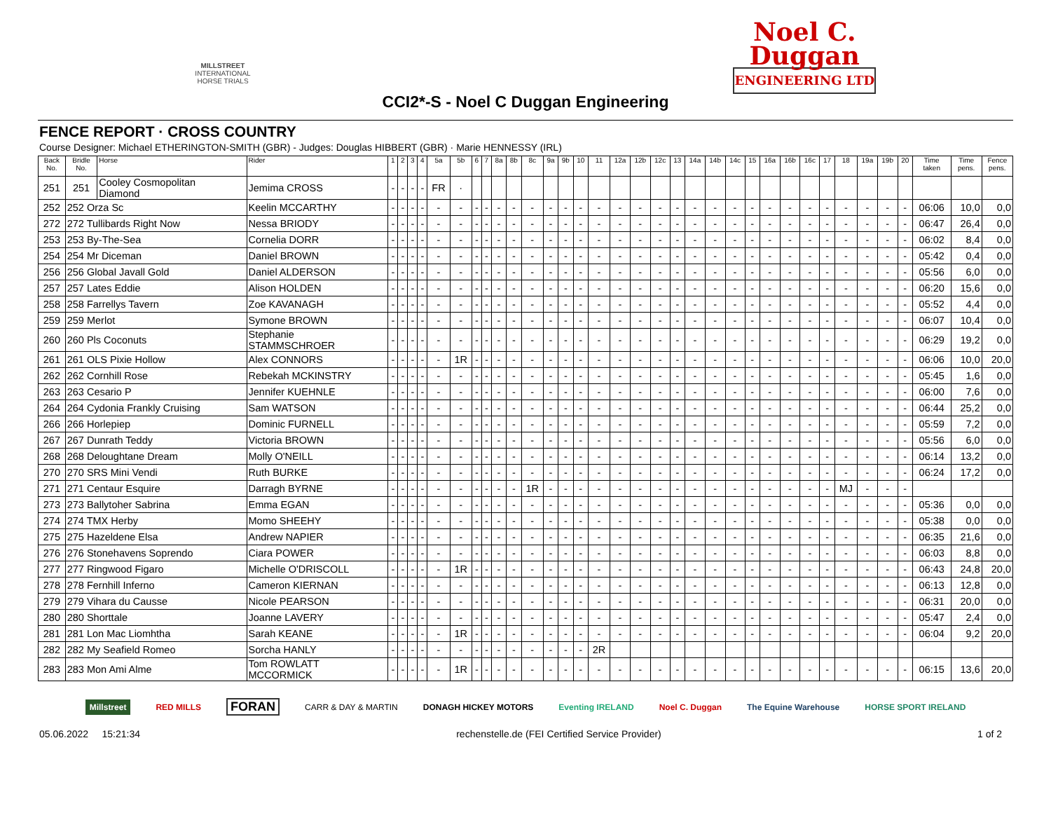MILLSTREET
INTERNATIONAL HORSE TRIALS
Noel C.
Duggan
ENGINEERING LTD
CCI2*-S - Noel C Duggan Engineering
FENCE REPORT · CROSS COUNTRY
Course Designer: Michael ETHERINGTON-SMITH (GBR) - Judges: Douglas HIBBERT (GBR) · Marie HENNESSY (IRL)
| Back No. | Bridle No. | Horse | Rider | 1 | 2 | 3 | 4 | 5a | 5b | 6 | 7 | 8a | 8b | 8c | 9a | 9b | 10 | 11 | 12a | 12b | 12c | 13 | 14a | 14b | 14c | 15 | 16a | 16b | 16c | 17 | 18 | 19a | 19b | 20 | Time taken | Time pens. | Fence pens. |
| --- | --- | --- | --- | --- | --- | --- | --- | --- | --- | --- | --- | --- | --- | --- | --- | --- | --- | --- | --- | --- | --- | --- | --- | --- | --- | --- | --- | --- | --- | --- | --- | --- | --- | --- | --- | --- | --- |
| 251 | 251 | Cooley Cosmopolitan Diamond | Jemima CROSS | - | - | - | - | FR | · | | | | | | | | | | | | | | | | | | | | | | | | | | | | |
| 252 | 252 Orza Sc | | Keelin MCCARTHY | - | - | - | - | - | - | - | - | - | - | - | - | - | - | - | - | - | - | - | - | - | - | - | - | - | - | - | - | - | - | - | 06:06 | 10,0 | 0,0 |
| 272 | 272 Tullibards Right Now | | Nessa BRIODY | - | - | - | - | - | - | - | - | - | - | - | - | - | - | - | - | - | - | - | - | - | - | - | - | - | - | - | - | - | - | - | 06:47 | 26,4 | 0,0 |
| 253 | 253 By-The-Sea | | Cornelia DORR | - | - | - | - | - | - | - | - | - | - | - | - | - | - | - | - | - | - | - | - | - | - | - | - | - | - | - | - | - | - | - | 06:02 | 8,4 | 0,0 |
| 254 | 254 Mr Diceman | | Daniel BROWN | - | - | - | - | - | - | - | - | - | - | - | - | - | - | - | - | - | - | - | - | - | - | - | - | - | - | - | - | - | - | - | 05:42 | 0,4 | 0,0 |
| 256 | 256 Global Javall Gold | | Daniel ALDERSON | - | - | - | - | - | - | - | - | - | - | - | - | - | - | - | - | - | - | - | - | - | - | - | - | - | - | - | - | - | - | - | 05:56 | 6,0 | 0,0 |
| 257 | 257 Lates Eddie | | Alison HOLDEN | - | - | - | - | - | - | - | - | - | - | - | - | - | - | - | - | - | - | - | - | - | - | - | - | - | - | - | - | - | - | - | 06:20 | 15,6 | 0,0 |
| 258 | 258 Farrellys Tavern | | Zoe KAVANAGH | - | - | - | - | - | - | - | - | - | - | - | - | - | - | - | - | - | - | - | - | - | - | - | - | - | - | - | - | - | - | - | 05:52 | 4,4 | 0,0 |
| 259 | 259 Merlot | | Symone BROWN | - | - | - | - | - | - | - | - | - | - | - | - | - | - | - | - | - | - | - | - | - | - | - | - | - | - | - | - | - | - | - | 06:07 | 10,4 | 0,0 |
| 260 | 260 Pls Coconuts | | Stephanie STAMMSCHROER | - | - | - | - | - | - | - | - | - | - | - | - | - | - | - | - | - | - | - | - | - | - | - | - | - | - | - | - | - | - | - | 06:29 | 19,2 | 0,0 |
| 261 | 261 OLS Pixie Hollow | | Alex CONNORS | - | - | - | - | - | 1R | - | - | - | - | - | - | - | - | - | - | - | - | - | - | - | - | - | - | - | - | - | - | - | - | - | 06:06 | 10,0 | 20,0 |
| 262 | 262 Cornhill Rose | | Rebekah MCKINSTRY | - | - | - | - | - | - | - | - | - | - | - | - | - | - | - | - | - | - | - | - | - | - | - | - | - | - | - | - | - | - | - | 05:45 | 1,6 | 0,0 |
| 263 | 263 Cesario P | | Jennifer KUEHNLE | - | - | - | - | - | - | - | - | - | - | - | - | - | - | - | - | - | - | - | - | - | - | - | - | - | - | - | - | - | - | - | 06:00 | 7,6 | 0,0 |
| 264 | 264 Cydonia Frankly Cruising | | Sam WATSON | - | - | - | - | - | - | - | - | - | - | - | - | - | - | - | - | - | - | - | - | - | - | - | - | - | - | - | - | - | - | - | 06:44 | 25,2 | 0,0 |
| 266 | 266 Horlepiep | | Dominic FURNELL | - | - | - | - | - | - | - | - | - | - | - | - | - | - | - | - | - | - | - | - | - | - | - | - | - | - | - | - | - | - | - | 05:59 | 7,2 | 0,0 |
| 267 | 267 Dunrath Teddy | | Victoria BROWN | - | - | - | - | - | - | - | - | - | - | - | - | - | - | - | - | - | - | - | - | - | - | - | - | - | - | - | - | - | - | - | 05:56 | 6,0 | 0,0 |
| 268 | 268 Deloughtane Dream | | Molly O'NEILL | - | - | - | - | - | - | - | - | - | - | - | - | - | - | - | - | - | - | - | - | - | - | - | - | - | - | - | - | - | - | - | 06:14 | 13,2 | 0,0 |
| 270 | 270 SRS Mini Vendi | | Ruth BURKE | - | - | - | - | - | - | - | - | - | - | - | - | - | - | - | - | - | - | - | - | - | - | - | - | - | - | - | - | - | - | - | 06:24 | 17,2 | 0,0 |
| 271 | 271 Centaur Esquire | | Darragh BYRNE | - | - | - | - | - | - | - | - | - | - | 1R | - | - | - | - | - | - | - | - | - | - | - | - | - | - | - | - | MJ | - | - | - | | | |
| 273 | 273 Ballytoher Sabrina | | Emma EGAN | - | - | - | - | - | - | - | - | - | - | - | - | - | - | - | - | - | - | - | - | - | - | - | - | - | - | - | - | - | - | - | 05:36 | 0,0 | 0,0 |
| 274 | 274 TMX Herby | | Momo SHEEHY | - | - | - | - | - | - | - | - | - | - | - | - | - | - | - | - | - | - | - | - | - | - | - | - | - | - | - | - | - | - | - | 05:38 | 0,0 | 0,0 |
| 275 | 275 Hazeldene Elsa | | Andrew NAPIER | - | - | - | - | - | - | - | - | - | - | - | - | - | - | - | - | - | - | - | - | - | - | - | - | - | - | - | - | - | - | - | 06:35 | 21,6 | 0,0 |
| 276 | 276 Stonehavens Soprendo | | Ciara POWER | - | - | - | - | - | - | - | - | - | - | - | - | - | - | - | - | - | - | - | - | - | - | - | - | - | - | - | - | - | - | - | 06:03 | 8,8 | 0,0 |
| 277 | 277 Ringwood Figaro | | Michelle O'DRISCOLL | - | - | - | - | - | 1R | - | - | - | - | - | - | - | - | - | - | - | - | - | - | - | - | - | - | - | - | - | - | - | - | - | 06:43 | 24,8 | 20,0 |
| 278 | 278 Fernhill Inferno | | Cameron KIERNAN | - | - | - | - | - | - | - | - | - | - | - | - | - | - | - | - | - | - | - | - | - | - | - | - | - | - | - | - | - | - | - | 06:13 | 12,8 | 0,0 |
| 279 | 279 Vihara du Causse | | Nicole PEARSON | - | - | - | - | - | - | - | - | - | - | - | - | - | - | - | - | - | - | - | - | - | - | - | - | - | - | - | - | - | - | - | 06:31 | 20,0 | 0,0 |
| 280 | 280 Shorttale | | Joanne LAVERY | - | - | - | - | - | - | - | - | - | - | - | - | - | - | - | - | - | - | - | - | - | - | - | - | - | - | - | - | - | - | - | 05:47 | 2,4 | 0,0 |
| 281 | 281 Lon Mac Liomhtha | | Sarah KEANE | - | - | - | - | - | 1R | - | - | - | - | - | - | - | - | - | - | - | - | - | - | - | - | - | - | - | - | - | - | - | - | - | 06:04 | 9,2 | 20,0 |
| 282 | 282 My Seafield Romeo | | Sorcha HANLY | - | - | - | - | - | - | - | - | - | - | - | - | - | - | 2R | | | | | | | | | | | | | | | | | | | |
| 283 | 283 Mon Ami Alme | | Tom ROWLATT MCCORMICK | - | - | - | - | - | 1R | - | - | - | - | - | - | - | - | - | - | - | - | - | - | - | - | - | - | - | - | - | - | - | - | - | 06:15 | 13,6 | 20,0 |
Millstreet RED MILLS FORAN CARR & DAY & MARTIN DONAGH HICKEY MOTORS Eventing IRELAND Noel C. Duggan The Equine Warehouse HORSE SPORT IRELAND
05.06.2022 15:21:34 rechenstelle.de (FEI Certified Service Provider) 1 of 2